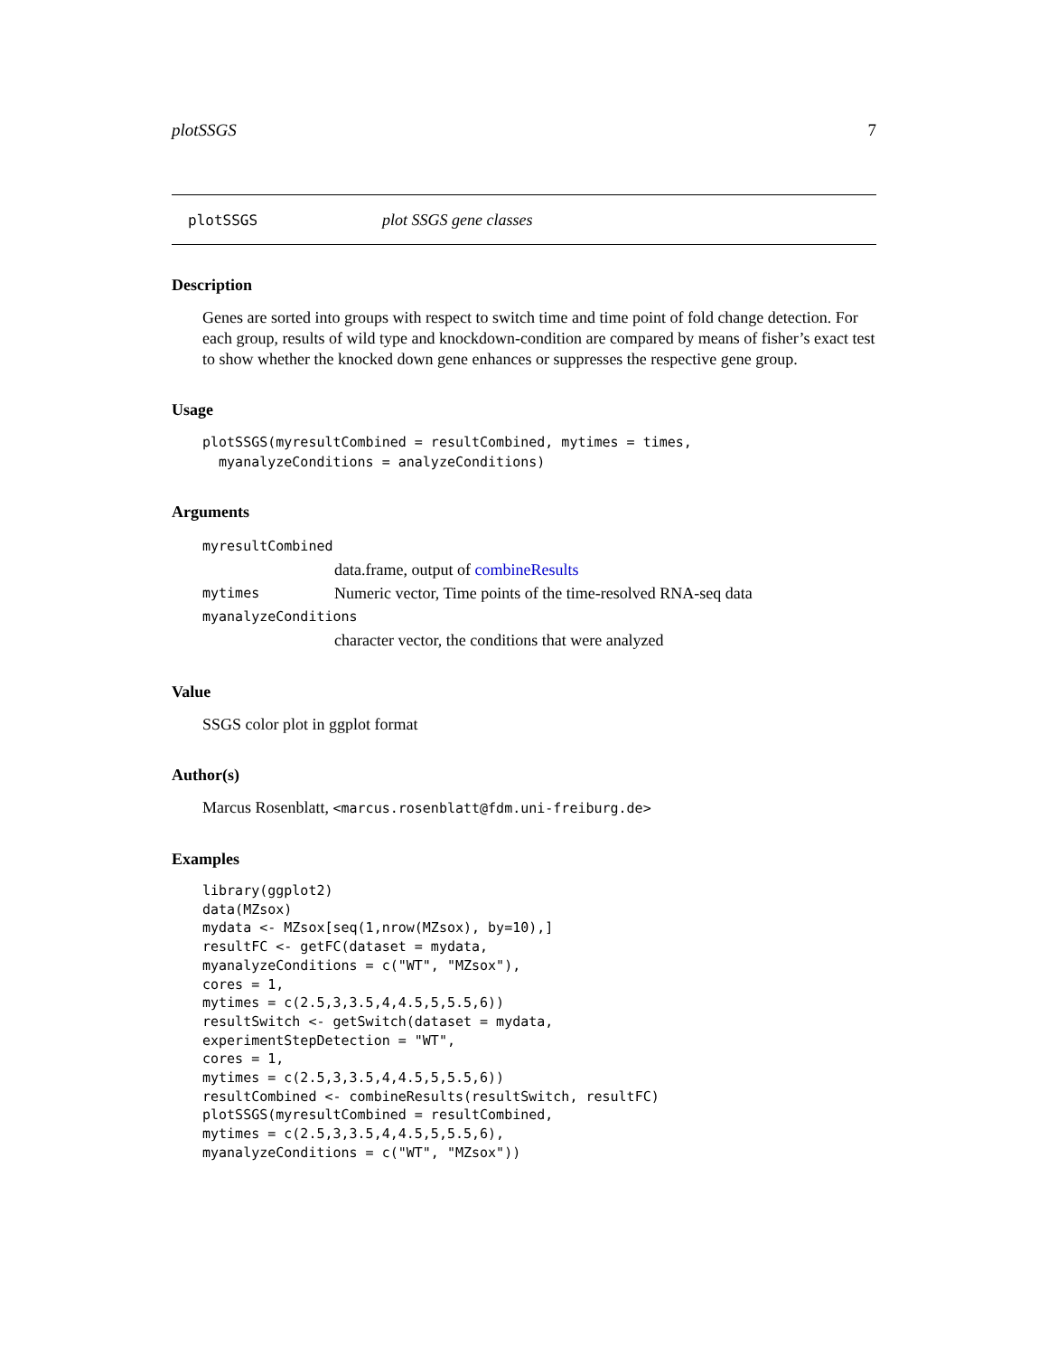plotSSGS 7
plotSSGS plot SSGS gene classes
Description
Genes are sorted into groups with respect to switch time and time point of fold change detection. For each group, results of wild type and knockdown-condition are compared by means of fisher’s exact test to show whether the knocked down gene enhances or suppresses the respective gene group.
Usage
plotSSGS(myresultCombined = resultCombined, mytimes = times,
  myanalyzeConditions = analyzeConditions)
Arguments
myresultCombined
data.frame, output of combineResults
mytimes Numeric vector, Time points of the time-resolved RNA-seq data
myanalyzeConditions
character vector, the conditions that were analyzed
Value
SSGS color plot in ggplot format
Author(s)
Marcus Rosenblatt, <marcus.rosenblatt@fdm.uni-freiburg.de>
Examples
library(ggplot2)
data(MZsox)
mydata <- MZsox[seq(1,nrow(MZsox), by=10),]
resultFC <- getFC(dataset = mydata,
myanalyzeConditions = c("WT", "MZsox"),
cores = 1,
mytimes = c(2.5,3,3.5,4,4.5,5,5.5,6))
resultSwitch <- getSwitch(dataset = mydata,
experimentStepDetection = "WT",
cores = 1,
mytimes = c(2.5,3,3.5,4,4.5,5,5.5,6))
resultCombined <- combineResults(resultSwitch, resultFC)
plotSSGS(myresultCombined = resultCombined,
mytimes = c(2.5,3,3.5,4,4.5,5,5.5,6),
myanalyzeConditions = c("WT", "MZsox"))